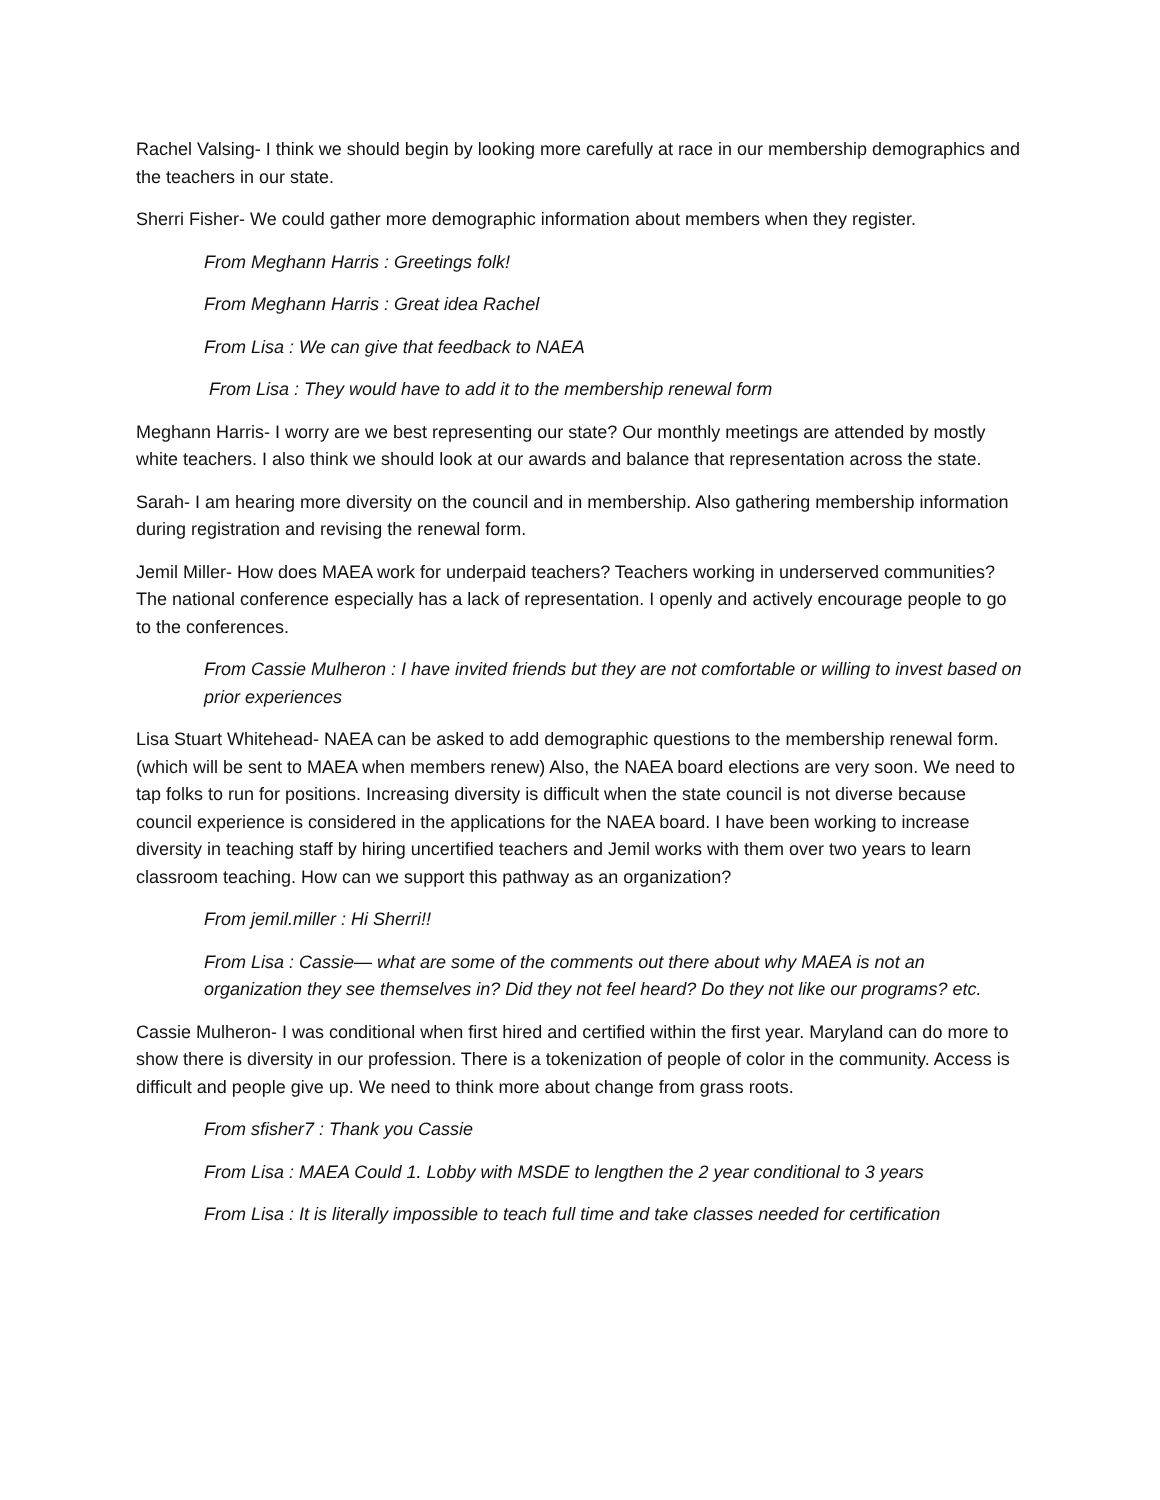Rachel Valsing- I think we should begin by looking more carefully at race in our membership demographics and the teachers in our state.
Sherri Fisher- We could gather more demographic information about members when they register.
From Meghann Harris : Greetings folk!
From Meghann Harris : Great idea Rachel
From Lisa : We can give that feedback to NAEA
From Lisa : They would have to add it to the membership renewal form
Meghann Harris- I worry are we best representing our state? Our monthly meetings are attended by mostly white teachers. I also think we should look at our awards and balance that representation across the state.
Sarah- I am hearing more diversity on the council and in membership. Also gathering membership information during registration and revising the renewal form.
Jemil Miller- How does MAEA work for underpaid teachers? Teachers working in underserved communities? The national conference especially has a lack of representation. I openly and actively encourage people to go to the conferences.
From Cassie Mulheron : I have invited friends but they are not comfortable or willing to invest based on prior experiences
Lisa Stuart Whitehead- NAEA can be asked to add demographic questions to the membership renewal form. (which will be sent to MAEA when members renew) Also, the NAEA board elections are very soon. We need to tap folks to run for positions. Increasing diversity is difficult when the state council is not diverse because council experience is considered in the applications for the NAEA board. I have been working to increase diversity in teaching staff by hiring uncertified teachers and Jemil works with them over two years to learn classroom teaching. How can we support this pathway as an organization?
From jemil.miller : Hi Sherri!!
From Lisa : Cassie— what are some of the comments out there about why MAEA is not an organization they see themselves in? Did they not feel heard? Do they not like our programs? etc.
Cassie Mulheron- I was conditional when first hired and certified within the first year. Maryland can do more to show there is diversity in our profession. There is a tokenization of people of color in the community. Access is difficult and people give up. We need to think more about change from grass roots.
From sfisher7 : Thank you Cassie
From Lisa : MAEA Could 1. Lobby with MSDE to lengthen the 2 year conditional to 3 years
From Lisa : It is literally impossible to teach full time and take classes needed for certification